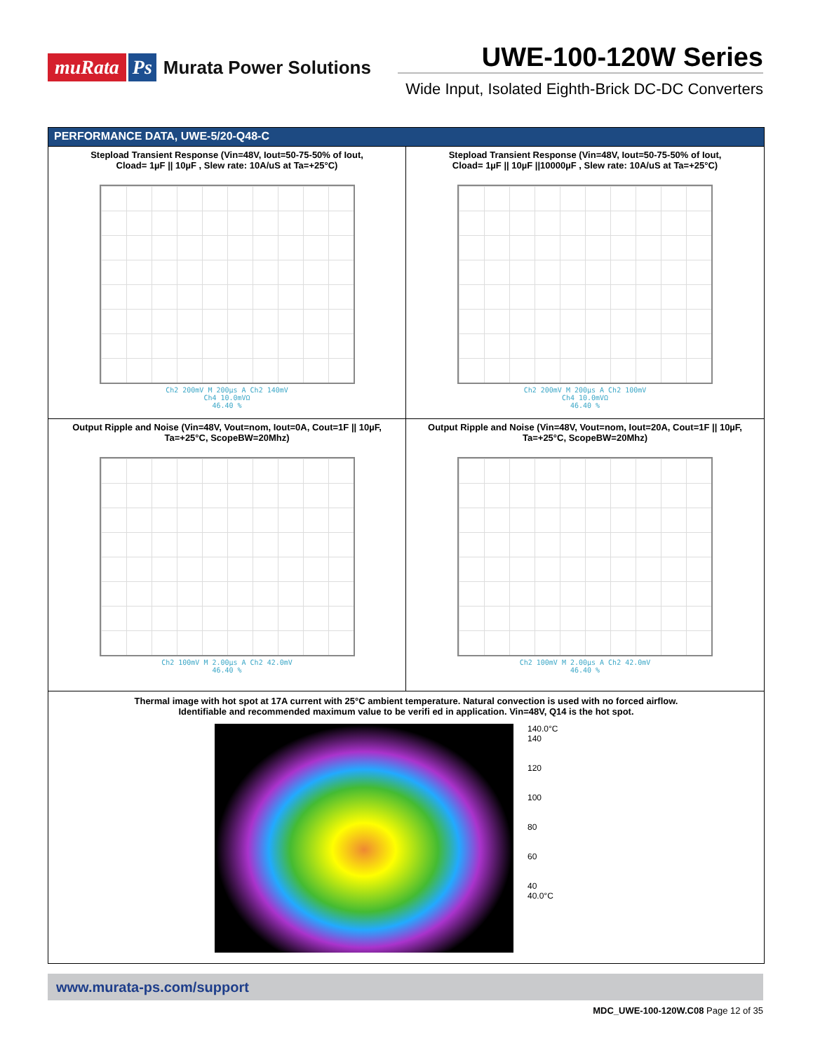muRata Ps Murata Power Solutions
UWE-100-120W Series
Wide Input, Isolated Eighth-Brick DC-DC Converters
PERFORMANCE DATA, UWE-5/20-Q48-C
Stepload Transient Response (Vin=48V, Iout=50-75-50% of Iout,
Cload= 1µF || 10µF , Slew rate: 10A/uS at Ta=+25°C)
Ch2 200mV M 200µs A Ch2 140mV
Ch4 10.0mVΩ
46.40 %
Stepload Transient Response (Vin=48V, Iout=50-75-50% of Iout,
Cload= 1µF || 10µF ||10000µF , Slew rate: 10A/uS at Ta=+25°C)
Ch2 200mV M 200µs A Ch2 100mV
Ch4 10.0mVΩ
46.40 %
Output Ripple and Noise (Vin=48V, Vout=nom, Iout=0A, Cout=1F || 10µF,
Ta=+25°C, ScopeBW=20Mhz)
Ch2 100mV M 2.00µs A Ch2 42.0mV
46.40 %
Output Ripple and Noise (Vin=48V, Vout=nom, Iout=20A, Cout=1F || 10µF,
Ta=+25°C, ScopeBW=20Mhz)
Ch2 100mV M 2.00µs A Ch2 42.0mV
46.40 %
Thermal image with hot spot at 17A current with 25°C ambient temperature. Natural convection is used with no forced airflow.
Identifiable and recommended maximum value to be verifi ed in application. Vin=48V, Q14 is the hot spot.
140.0°C
140
120
100
80
60
40
40.0°C
www.murata-ps.com/support
MDC_UWE-100-120W.C08 Page 12 of 35